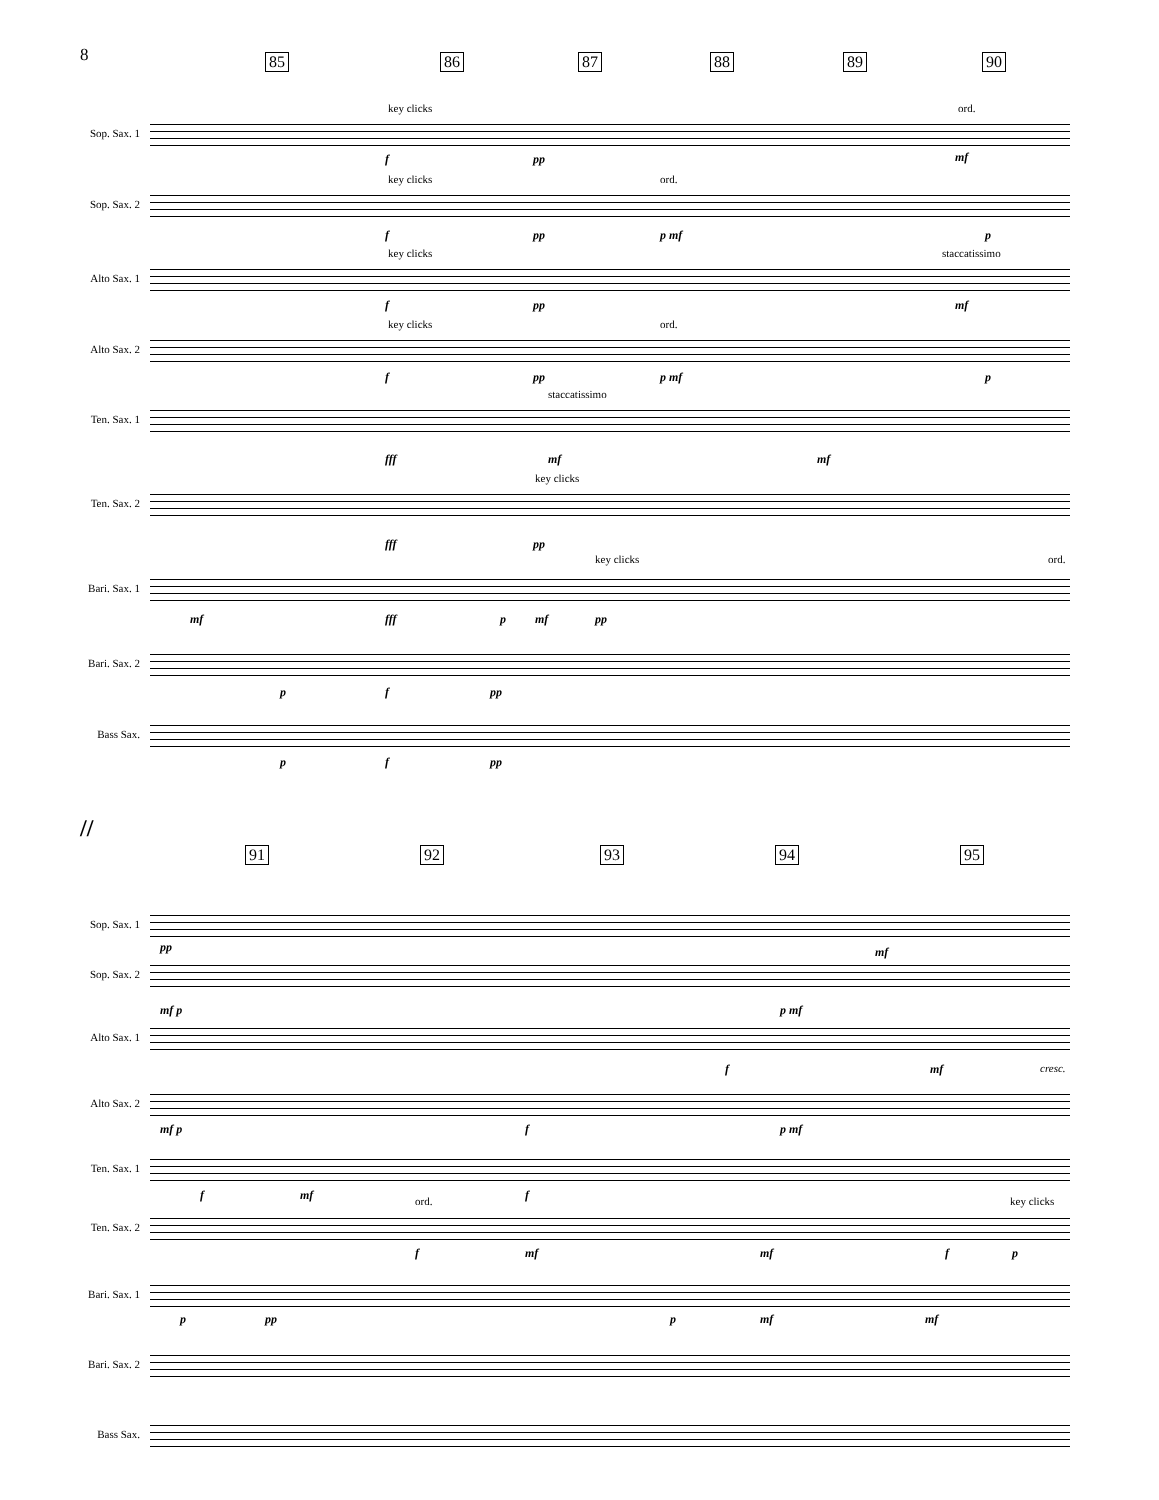8
85 86 87 88 89 90
key clicks ord.
Sop. Sax. 1
f pp mf
key clicks ord.
Sop. Sax. 2
f pp p mf p
key clicks staccatissimo
Alto Sax. 1
f pp mf
key clicks ord.
Alto Sax. 2
f pp p mf p
staccatissimo
Ten. Sax. 1
fff mf mf
key clicks
Ten. Sax. 2
fff pp
key clicks ord.
Bari. Sax. 1
mf fff p mf pp
Bari. Sax. 2
p f pp
Bass Sax.
p f pp
//
91 92 93 94 95
Sop. Sax. 1
pp mf
Sop. Sax. 2
mf p p mf
Alto Sax. 1
f mf cresc.
Alto Sax. 2
mf p f p mf
Ten. Sax. 1
f mf f ord. key clicks
Ten. Sax. 2
f mf mf f p
Bari. Sax. 1
p pp p mf mf
Bari. Sax. 2
Bass Sax.